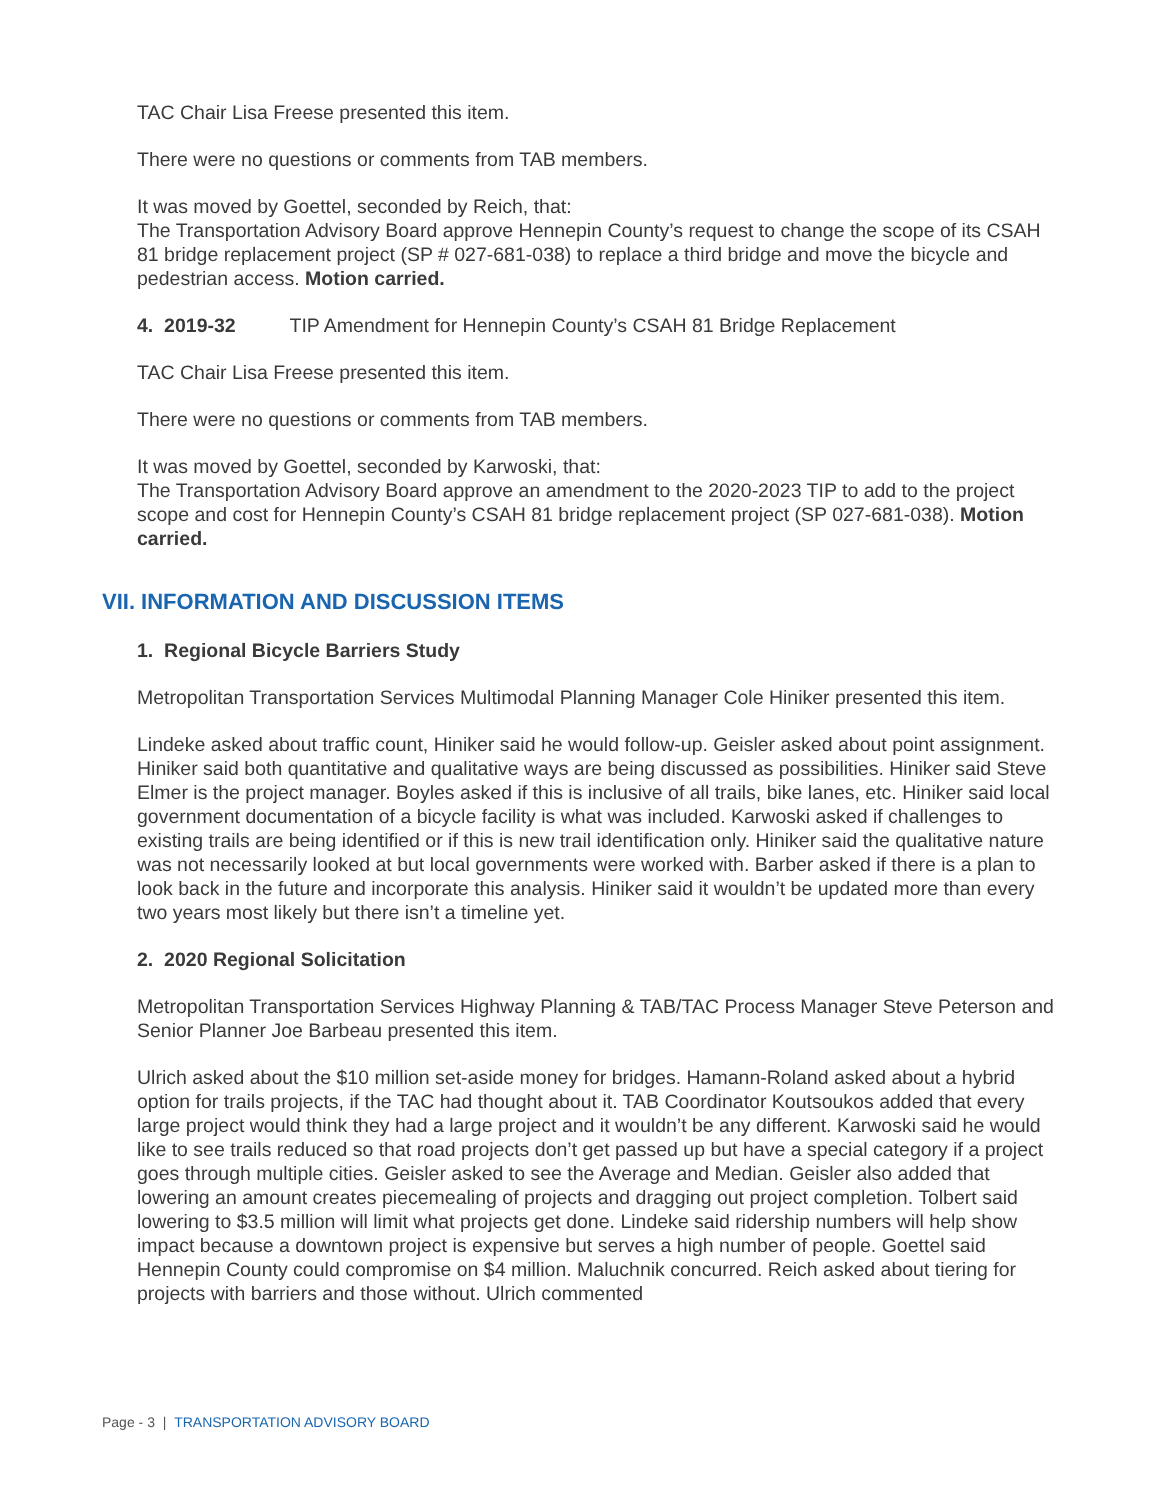TAC Chair Lisa Freese presented this item.
There were no questions or comments from TAB members.
It was moved by Goettel, seconded by Reich, that:
The Transportation Advisory Board approve Hennepin County’s request to change the scope of its CSAH 81 bridge replacement project (SP # 027-681-038) to replace a third bridge and move the bicycle and pedestrian access. Motion carried.
4. 2019-32 TIP Amendment for Hennepin County’s CSAH 81 Bridge Replacement
TAC Chair Lisa Freese presented this item.
There were no questions or comments from TAB members.
It was moved by Goettel, seconded by Karwoski, that:
The Transportation Advisory Board approve an amendment to the 2020-2023 TIP to add to the project scope and cost for Hennepin County’s CSAH 81 bridge replacement project (SP 027-681-038). Motion carried.
VII. INFORMATION AND DISCUSSION ITEMS
1. Regional Bicycle Barriers Study
Metropolitan Transportation Services Multimodal Planning Manager Cole Hiniker presented this item.
Lindeke asked about traffic count, Hiniker said he would follow-up. Geisler asked about point assignment. Hiniker said both quantitative and qualitative ways are being discussed as possibilities. Hiniker said Steve Elmer is the project manager. Boyles asked if this is inclusive of all trails, bike lanes, etc. Hiniker said local government documentation of a bicycle facility is what was included. Karwoski asked if challenges to existing trails are being identified or if this is new trail identification only. Hiniker said the qualitative nature was not necessarily looked at but local governments were worked with. Barber asked if there is a plan to look back in the future and incorporate this analysis. Hiniker said it wouldn’t be updated more than every two years most likely but there isn’t a timeline yet.
2. 2020 Regional Solicitation
Metropolitan Transportation Services Highway Planning & TAB/TAC Process Manager Steve Peterson and Senior Planner Joe Barbeau presented this item.
Ulrich asked about the $10 million set-aside money for bridges. Hamann-Roland asked about a hybrid option for trails projects, if the TAC had thought about it. TAB Coordinator Koutsoukos added that every large project would think they had a large project and it wouldn’t be any different. Karwoski said he would like to see trails reduced so that road projects don’t get passed up but have a special category if a project goes through multiple cities. Geisler asked to see the Average and Median. Geisler also added that lowering an amount creates piecemealing of projects and dragging out project completion. Tolbert said lowering to $3.5 million will limit what projects get done. Lindeke said ridership numbers will help show impact because a downtown project is expensive but serves a high number of people. Goettel said Hennepin County could compromise on $4 million. Maluchnik concurred. Reich asked about tiering for projects with barriers and those without. Ulrich commented
Page - 3 | TRANSPORTATION ADVISORY BOARD